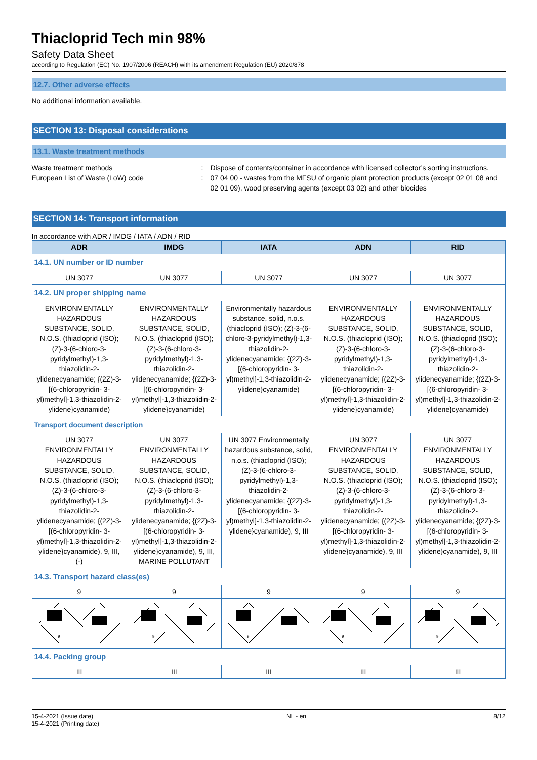Thiacloprid Tech min 98%
Safety Data Sheet
according to Regulation (EC) No. 1907/2006 (REACH) with its amendment Regulation (EU) 2020/878
12.7. Other adverse effects
No additional information available.
SECTION 13: Disposal considerations
13.1. Waste treatment methods
Waste treatment methods : Dispose of contents/container in accordance with licensed collector’s sorting instructions.
European List of Waste (LoW) code : 07 04 00 - wastes from the MFSU of organic plant protection products (except 02 01 08 and 02 01 09), wood preserving agents (except 03 02) and other biocides
SECTION 14: Transport information
In accordance with ADR / IMDG / IATA / ADN / RID
| ADR | IMDG | IATA | ADN | RID |
| --- | --- | --- | --- | --- |
| 14.1. UN number or ID number | | | | |
| UN 3077 | UN 3077 | UN 3077 | UN 3077 | UN 3077 |
| 14.2. UN proper shipping name | | | | |
| ENVIRONMENTALLY HAZARDOUS SUBSTANCE, SOLID, N.O.S. (thiacloprid (ISO); (Z)-3-(6-chloro-3-pyridylmethyl)-1,3-thiazolidin-2-ylidenecyanamide; {(2Z)-3-[(6-chloropyridin- 3-yl)methyl]-1,3-thiazolidin-2-ylidene}cyanamide) | ENVIRONMENTALLY HAZARDOUS SUBSTANCE, SOLID, N.O.S. (thiacloprid (ISO); (Z)-3-(6-chloro-3-pyridylmethyl)-1,3-thiazolidin-2-ylidenecyanamide; {(2Z)-3-[(6-chloropyridin- 3-yl)methyl]-1,3-thiazolidin-2-ylidene}cyanamide) | Environmentally hazardous substance, solid, n.o.s. (thiacloprid (ISO); (Z)-3-(6-chloro-3-pyridylmethyl)-1,3-thiazolidin-2-ylidenecyanamide; {(2Z)-3-[(6-chloropyridin- 3-yl)methyl]-1,3-thiazolidin-2-ylidene}cyanamide) | ENVIRONMENTALLY HAZARDOUS SUBSTANCE, SOLID, N.O.S. (thiacloprid (ISO); (Z)-3-(6-chloro-3-pyridylmethyl)-1,3-thiazolidin-2-ylidenecyanamide; {(2Z)-3-[(6-chloropyridin- 3-yl)methyl]-1,3-thiazolidin-2-ylidene}cyanamide) | ENVIRONMENTALLY HAZARDOUS SUBSTANCE, SOLID, N.O.S. (thiacloprid (ISO); (Z)-3-(6-chloro-3-pyridylmethyl)-1,3-thiazolidin-2-ylidenecyanamide; {(2Z)-3-[(6-chloropyridin- 3-yl)methyl]-1,3-thiazolidin-2-ylidene}cyanamide) |
| Transport document description | | | | |
| UN 3077 ENVIRONMENTALLY HAZARDOUS SUBSTANCE, SOLID, N.O.S. (thiacloprid (ISO); (Z)-3-(6-chloro-3-pyridylmethyl)-1,3-thiazolidin-2-ylidenecyanamide; {(2Z)-3-[(6-chloropyridin- 3-yl)methyl]-1,3-thiazolidin-2-ylidene}cyanamide), 9, III, (-) | UN 3077 ENVIRONMENTALLY HAZARDOUS SUBSTANCE, SOLID, N.O.S. (thiacloprid (ISO); (Z)-3-(6-chloro-3-pyridylmethyl)-1,3-thiazolidin-2-ylidenecyanamide; {(2Z)-3-[(6-chloropyridin- 3-yl)methyl]-1,3-thiazolidin-2-ylidene}cyanamide), 9, III, MARINE POLLUTANT | UN 3077 Environmentally hazardous substance, solid, n.o.s. (thiacloprid (ISO); (Z)-3-(6-chloro-3-pyridylmethyl)-1,3-thiazolidin-2-ylidenecyanamide; {(2Z)-3-[(6-chloropyridin- 3-yl)methyl]-1,3-thiazolidin-2-ylidene}cyanamide), 9, III | UN 3077 ENVIRONMENTALLY HAZARDOUS SUBSTANCE, SOLID, N.O.S. (thiacloprid (ISO); (Z)-3-(6-chloro-3-pyridylmethyl)-1,3-thiazolidin-2-ylidenecyanamide; {(2Z)-3-[(6-chloropyridin- 3-yl)methyl]-1,3-thiazolidin-2-ylidene}cyanamide), 9, III | UN 3077 ENVIRONMENTALLY HAZARDOUS SUBSTANCE, SOLID, N.O.S. (thiacloprid (ISO); (Z)-3-(6-chloro-3-pyridylmethyl)-1,3-thiazolidin-2-ylidenecyanamide; {(2Z)-3-[(6-chloropyridin- 3-yl)methyl]-1,3-thiazolidin-2-ylidene}cyanamide), 9, III |
| 14.3. Transport hazard class(es) | | | | |
| 9 | 9 | 9 | 9 | 9 |
| 9 | 9 | 9 | 9 | 9 |
| 14.4. Packing group | | | | |
| III | III | III | III | III |
15-4-2021 (Issue date)
15-4-2021 (Printing date)
NL - en 8/12